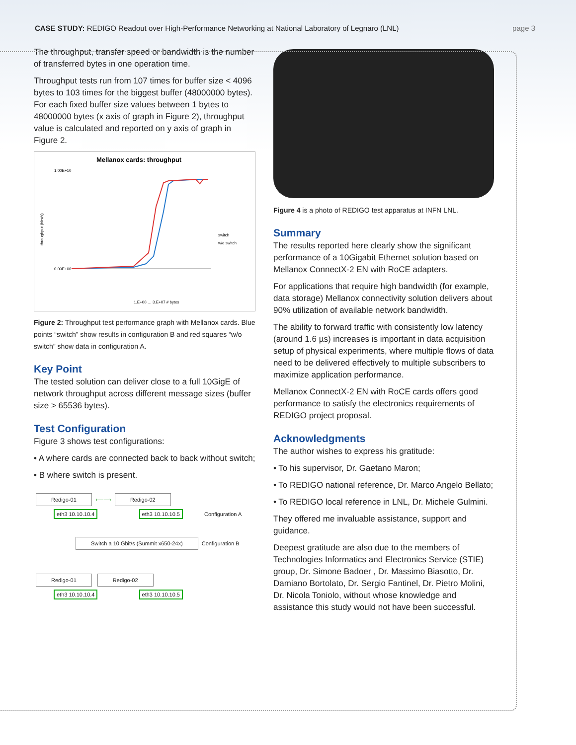CASE STUDY: REDIGO Readout over High-Performance Networking at National Laboratory of Legnaro (LNL)
page 3
The throughput, transfer speed or bandwidth is the number of transferred bytes in one operation time.
Throughput tests run from 107 times for buffer size < 4096 bytes to 103 times for the biggest buffer (48000000 bytes). For each fixed buffer size values between 1 bytes to 48000000 bytes (x axis of graph in Figure 2), throughput value is calculated and reported on y axis of graph in Figure 2.
Mellanox cards: throughput
1.00E+10
0.00E+00
throughput (bits/s)
switch
w/o switch
1.E+00 … 3.E+07 # bytes
Figure 2: Throughput test performance graph with Mellanox cards. Blue points “switch” show results in configuration B and red squares “w/o switch” show data in configuration A.
Key Point
The tested solution can deliver close to a full 10GigE of network throughput across different message sizes (buffer size > 65536 bytes).
Test Configuration
Figure 3 shows test configurations:
• A where cards are connected back to back without switch;
• B where switch is present.
Redigo-01 ⟵⟶ Redigo-02
eth3 10.10.10.4 eth3 10.10.10.5 Configuration A
Switch a 10 Gbit/s (Summit x650-24x) Configuration B
Redigo-01 Redigo-02
eth3 10.10.10.4 eth3 10.10.10.5
Figure 4 is a photo of REDIGO test apparatus at INFN LNL.
Summary
The results reported here clearly show the significant performance of a 10Gigabit Ethernet solution based on Mellanox ConnectX-2 EN with RoCE adapters.
For applications that require high bandwidth (for example, data storage) Mellanox connectivity solution delivers about 90% utilization of available network bandwidth.
The ability to forward traffic with consistently low latency (around 1.6 µs) increases is important in data acquisition setup of physical experiments, where multiple flows of data need to be delivered effectively to multiple subscribers to maximize application performance.
Mellanox ConnectX-2 EN with RoCE cards offers good performance to satisfy the electronics requirements of REDIGO project proposal.
Acknowledgments
The author wishes to express his gratitude:
• To his supervisor, Dr. Gaetano Maron;
• To REDIGO national reference, Dr. Marco Angelo Bellato;
• To REDIGO local reference in LNL, Dr. Michele Gulmini.
They offered me invaluable assistance, support and guidance.
Deepest gratitude are also due to the members of Technologies Informatics and Electronics Service (STIE) group, Dr. Simone Badoer , Dr. Massimo Biasotto, Dr. Damiano Bortolato, Dr. Sergio Fantinel, Dr. Pietro Molini, Dr. Nicola Toniolo, without whose knowledge and assistance this study would not have been successful.